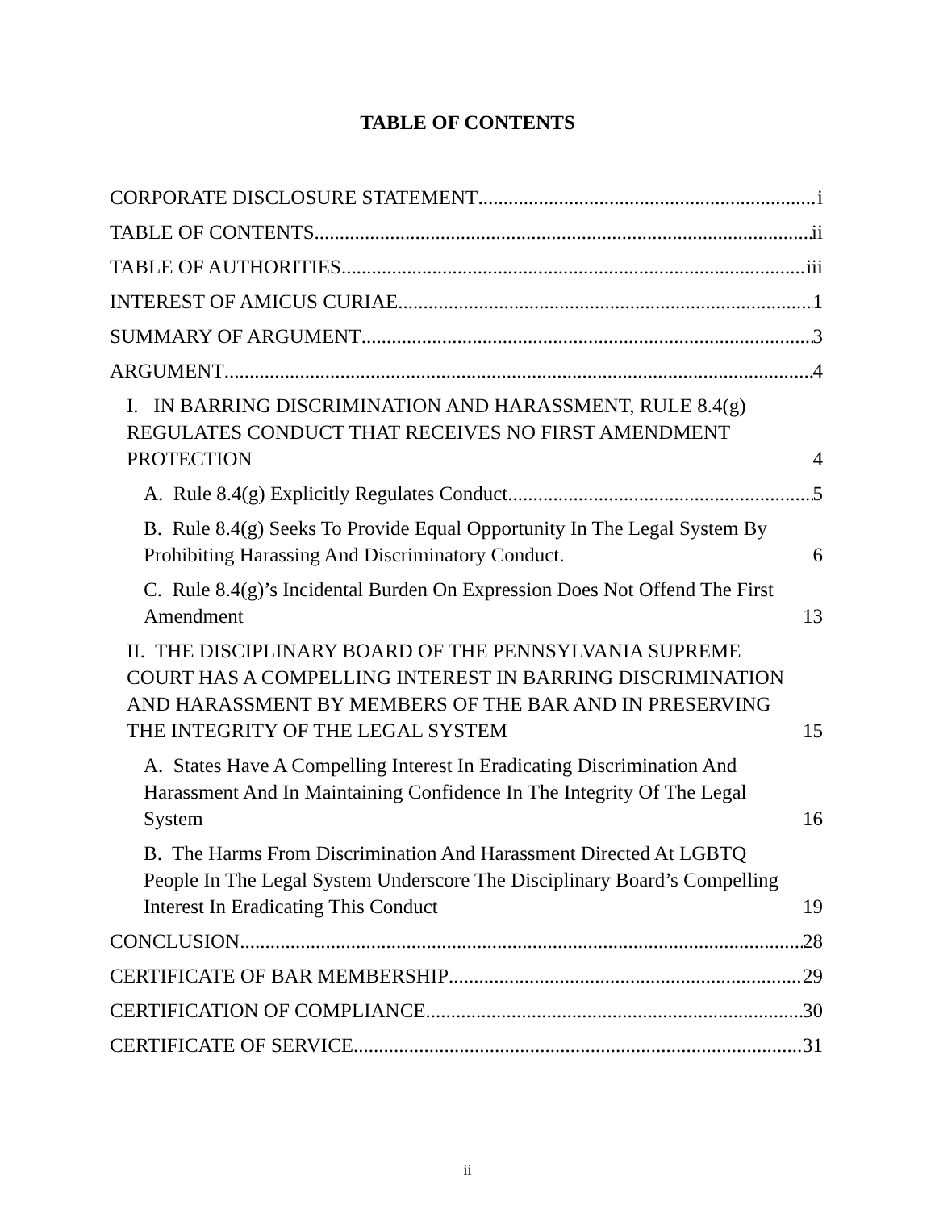TABLE OF CONTENTS
CORPORATE DISCLOSURE STATEMENT i
TABLE OF CONTENTS ii
TABLE OF AUTHORITIES iii
INTEREST OF AMICUS CURIAE 1
SUMMARY OF ARGUMENT 3
ARGUMENT 4
I. IN BARRING DISCRIMINATION AND HARASSMENT, RULE 8.4(g) REGULATES CONDUCT THAT RECEIVES NO FIRST AMENDMENT PROTECTION 4
A. Rule 8.4(g) Explicitly Regulates Conduct. 5
B. Rule 8.4(g) Seeks To Provide Equal Opportunity In The Legal System By Prohibiting Harassing And Discriminatory Conduct. 6
C. Rule 8.4(g)’s Incidental Burden On Expression Does Not Offend The First Amendment 13
II. THE DISCIPLINARY BOARD OF THE PENNSYLVANIA SUPREME COURT HAS A COMPELLING INTEREST IN BARRING DISCRIMINATION AND HARASSMENT BY MEMBERS OF THE BAR AND IN PRESERVING THE INTEGRITY OF THE LEGAL SYSTEM 15
A. States Have A Compelling Interest In Eradicating Discrimination And Harassment And In Maintaining Confidence In The Integrity Of The Legal System 16
B. The Harms From Discrimination And Harassment Directed At LGBTQ People In The Legal System Underscore The Disciplinary Board’s Compelling Interest In Eradicating This Conduct 19
CONCLUSION 28
CERTIFICATE OF BAR MEMBERSHIP 29
CERTIFICATION OF COMPLIANCE 30
CERTIFICATE OF SERVICE 31
ii